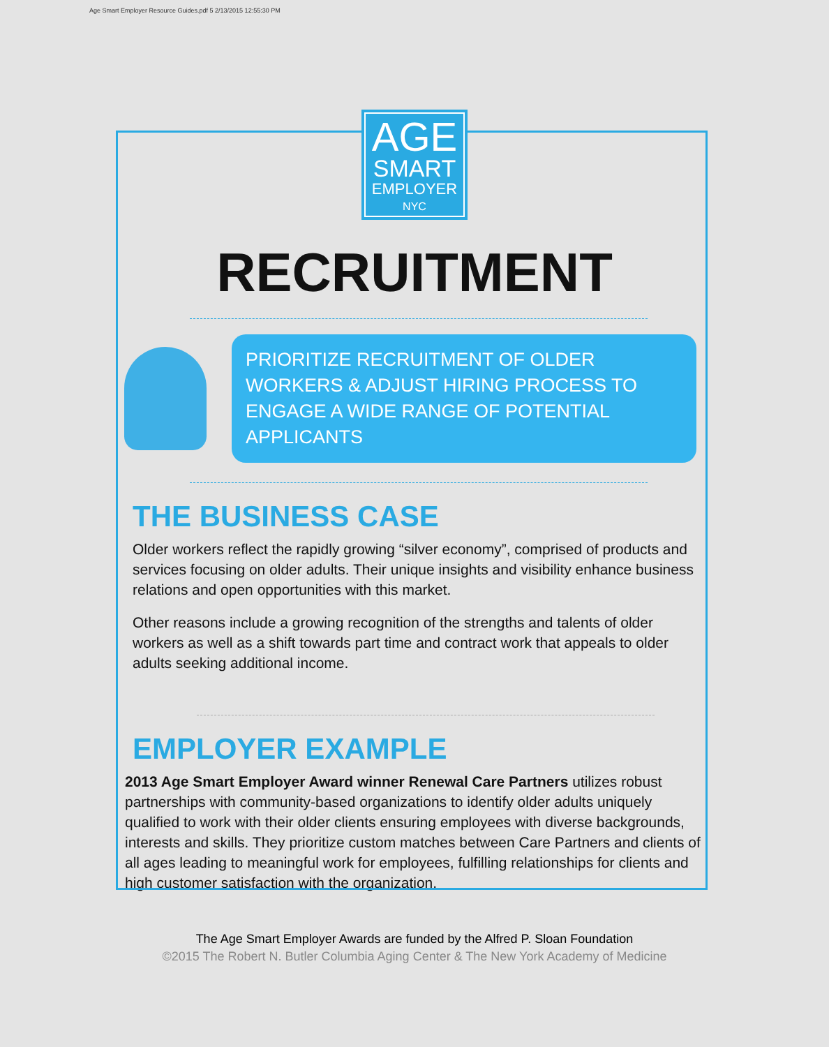Age Smart Employer Resource Guides.pdf 5 2/13/2015 12:55:30 PM
AGE
SMART
EMPLOYER
NYC
RECRUITMENT
PRIORITIZE RECRUITMENT OF OLDER WORKERS & ADJUST HIRING PROCESS TO ENGAGE A WIDE RANGE OF POTENTIAL APPLICANTS
THE BUSINESS CASE
Older workers reflect the rapidly growing “silver economy”, comprised of products and services focusing on older adults. Their unique insights and visibility enhance business relations and open opportunities with this market.
Other reasons include a growing recognition of the strengths and talents of older workers as well as a shift towards part time and contract work that appeals to older adults seeking additional income.
EMPLOYER EXAMPLE
2013 Age Smart Employer Award winner Renewal Care Partners utilizes robust partnerships with community-based organizations to identify older adults uniquely qualified to work with their older clients ensuring employees with diverse backgrounds, interests and skills. They prioritize custom matches between Care Partners and clients of all ages leading to meaningful work for employees, fulfilling relationships for clients and high customer satisfaction with the organization.
The Age Smart Employer Awards are funded by the Alfred P. Sloan Foundation
©2015 The Robert N. Butler Columbia Aging Center & The New York Academy of Medicine